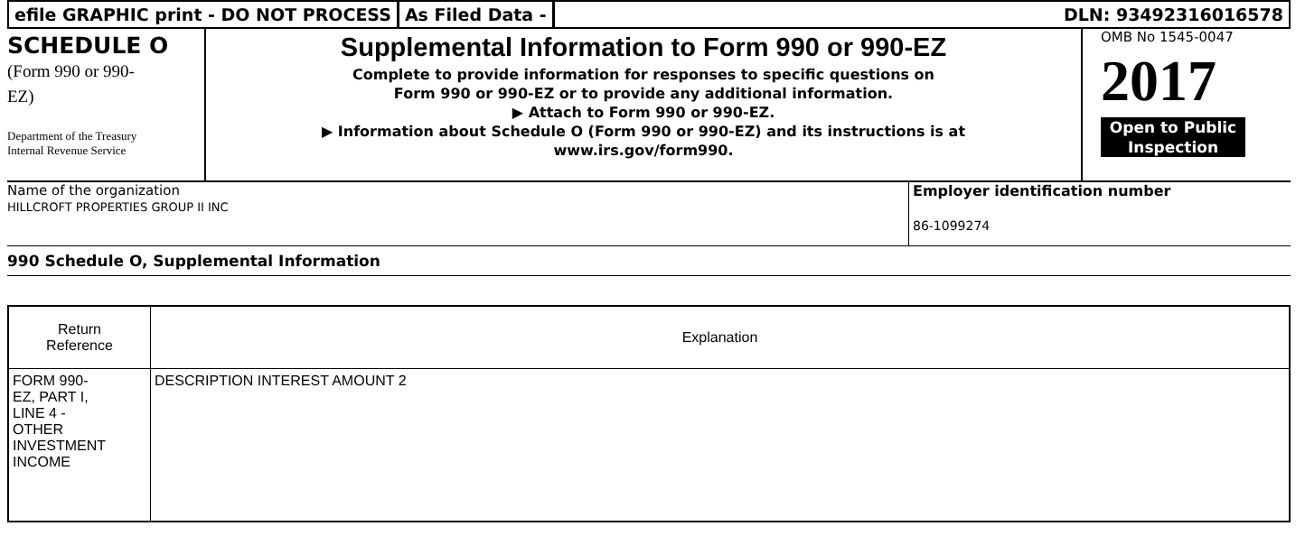efile GRAPHIC print - DO NOT PROCESS
As Filed Data - DLN: 93492316016578
SCHEDULE O
(Form 990 or 990-
EZ)
Department of the Treasury
Internal Revenue Service
Supplemental Information to Form 990 or 990-EZ
Complete to provide information for responses to specific questions on
Form 990 or 990-EZ or to provide any additional information.
▶ Attach to Form 990 or 990-EZ.
▶ Information about Schedule O (Form 990 or 990-EZ) and its instructions is at
www.irs.gov/form990.
OMB No 1545-0047
2017
Open to Public
Inspection
Name of the organization
HILLCROFT PROPERTIES GROUP II INC
Employer identification number
86-1099274
990 Schedule O, Supplemental Information
| Return Reference | Explanation |
| --- | --- |
| FORM 990- EZ, PART I, LINE 4 - OTHER INVESTMENT INCOME | DESCRIPTION INTEREST AMOUNT 2 |